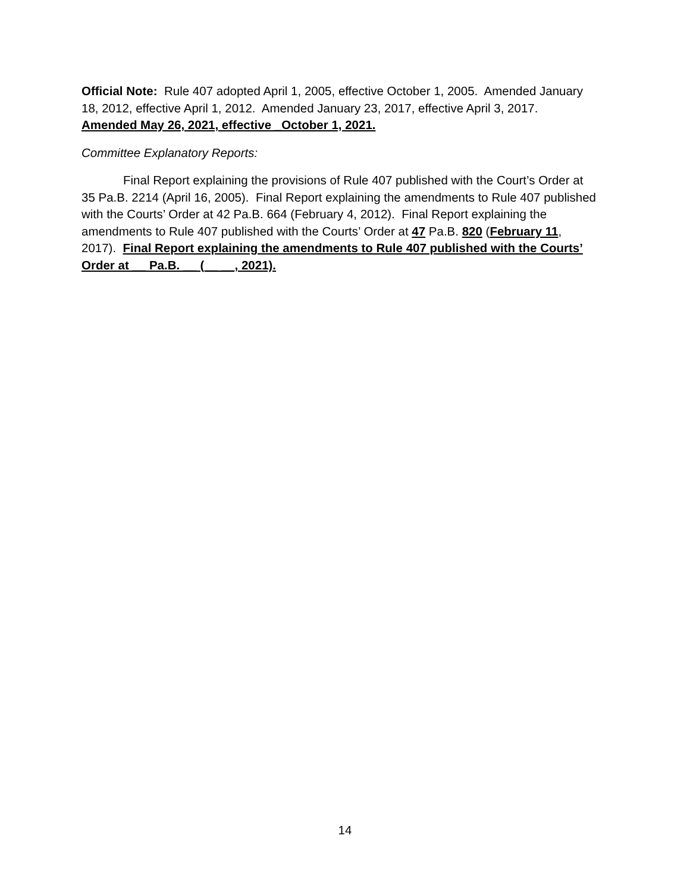Official Note: Rule 407 adopted April 1, 2005, effective October 1, 2005. Amended January 18, 2012, effective April 1, 2012. Amended January 23, 2017, effective April 3, 2017. Amended May 26, 2021, effective _October 1, 2021.
Committee Explanatory Reports:
Final Report explaining the provisions of Rule 407 published with the Court’s Order at 35 Pa.B. 2214 (April 16, 2005). Final Report explaining the amendments to Rule 407 published with the Courts’ Order at 42 Pa.B. 664 (February 4, 2012). Final Report explaining the amendments to Rule 407 published with the Courts’ Order at 47 Pa.B. 820 (February 11, 2017). Final Report explaining the amendments to Rule 407 published with the Courts’ Order at __ Pa.B. __ (__ __, 2021).
14